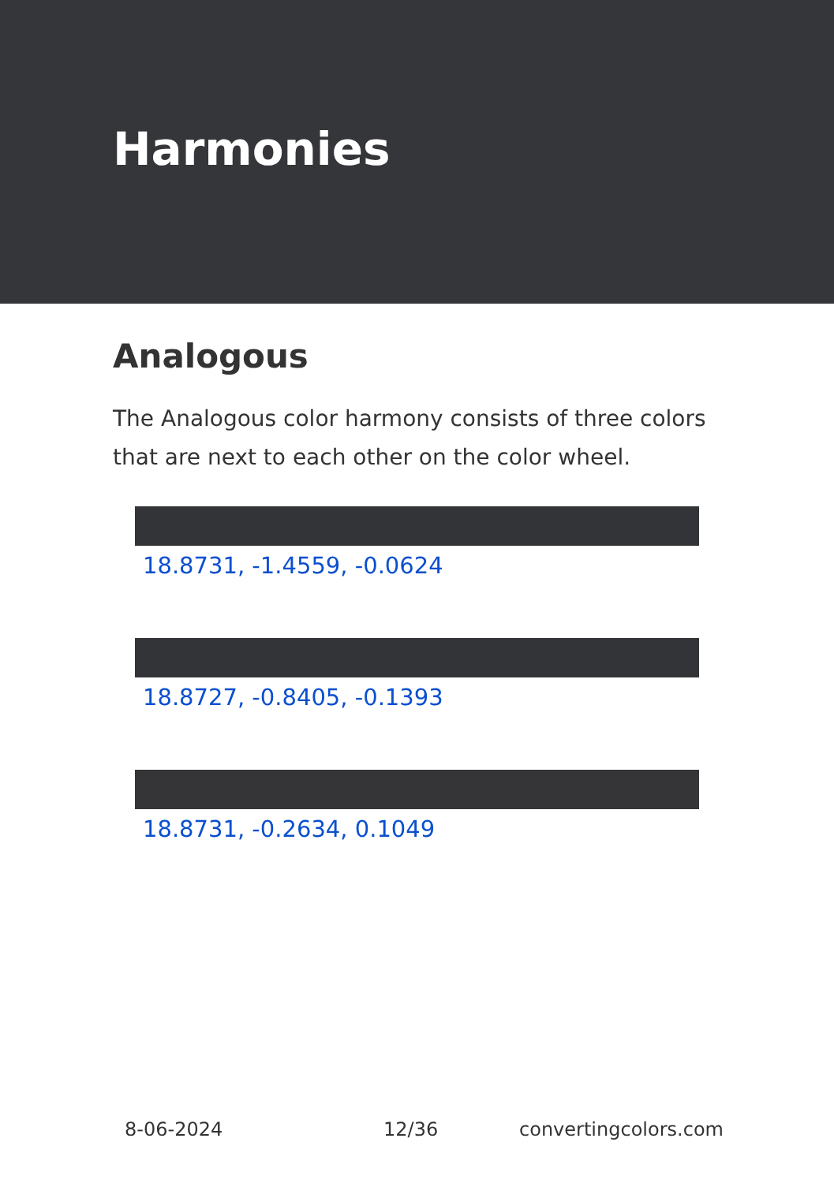Harmonies
Analogous
The Analogous color harmony consists of three colors that are next to each other on the color wheel.
18.8731, -1.4559, -0.0624
18.8727, -0.8405, -0.1393
18.8731, -0.2634, 0.1049
8-06-2024 12/36 convertingcolors.com